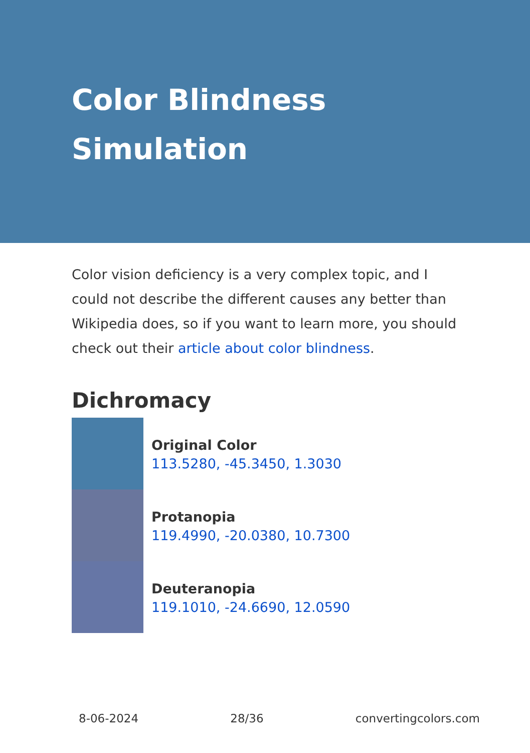Color Blindness Simulation
Color vision deficiency is a very complex topic, and I could not describe the different causes any better than Wikipedia does, so if you want to learn more, you should check out their article about color blindness.
Dichromacy
Original Color
113.5280, -45.3450, 1.3030
Protanopia
119.4990, -20.0380, 10.7300
Deuteranopia
119.1010, -24.6690, 12.0590
8-06-2024 28/36 convertingcolors.com